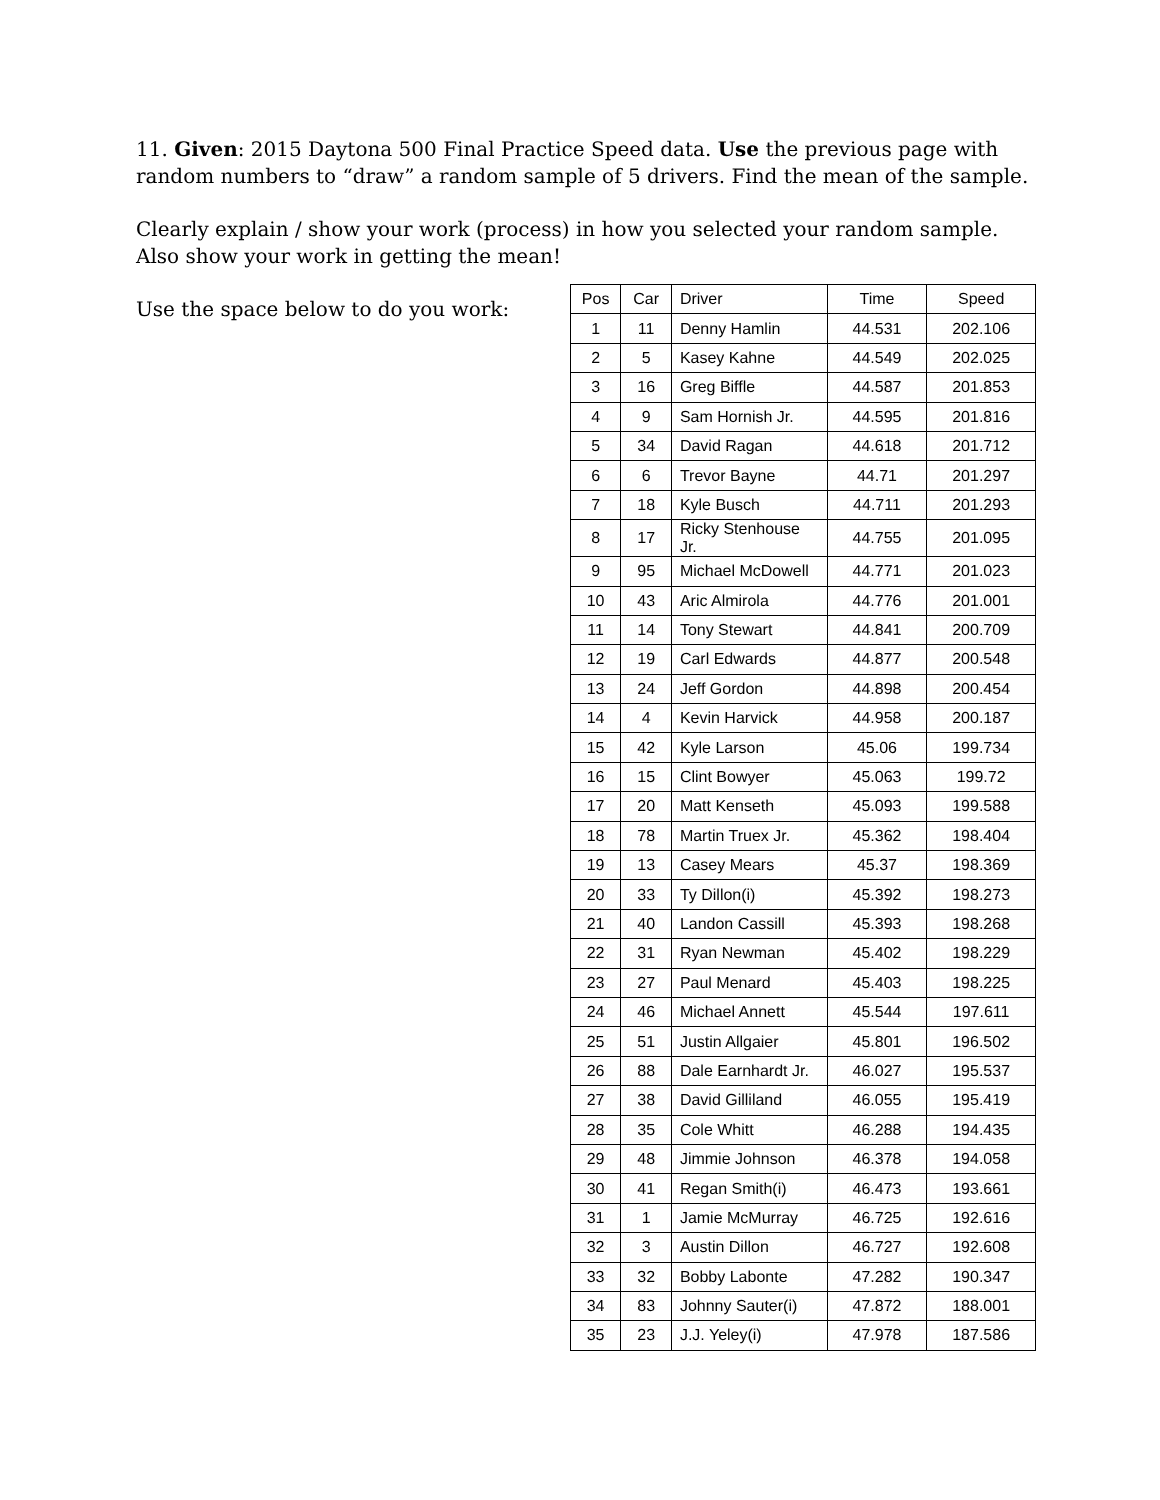11. Given: 2015 Daytona 500 Final Practice Speed data. Use the previous page with random numbers to “draw” a random sample of 5 drivers. Find the mean of the sample.
Clearly explain / show your work (process) in how you selected your random sample. Also show your work in getting the mean!
Use the space below to do you work:
| Pos | Car | Driver | Time | Speed |
| --- | --- | --- | --- | --- |
| 1 | 11 | Denny Hamlin | 44.531 | 202.106 |
| 2 | 5 | Kasey Kahne | 44.549 | 202.025 |
| 3 | 16 | Greg Biffle | 44.587 | 201.853 |
| 4 | 9 | Sam Hornish Jr. | 44.595 | 201.816 |
| 5 | 34 | David Ragan | 44.618 | 201.712 |
| 6 | 6 | Trevor Bayne | 44.71 | 201.297 |
| 7 | 18 | Kyle Busch | 44.711 | 201.293 |
| 8 | 17 | Ricky Stenhouse Jr. | 44.755 | 201.095 |
| 9 | 95 | Michael McDowell | 44.771 | 201.023 |
| 10 | 43 | Aric Almirola | 44.776 | 201.001 |
| 11 | 14 | Tony Stewart | 44.841 | 200.709 |
| 12 | 19 | Carl Edwards | 44.877 | 200.548 |
| 13 | 24 | Jeff Gordon | 44.898 | 200.454 |
| 14 | 4 | Kevin Harvick | 44.958 | 200.187 |
| 15 | 42 | Kyle Larson | 45.06 | 199.734 |
| 16 | 15 | Clint Bowyer | 45.063 | 199.72 |
| 17 | 20 | Matt Kenseth | 45.093 | 199.588 |
| 18 | 78 | Martin Truex Jr. | 45.362 | 198.404 |
| 19 | 13 | Casey Mears | 45.37 | 198.369 |
| 20 | 33 | Ty Dillon(i) | 45.392 | 198.273 |
| 21 | 40 | Landon Cassill | 45.393 | 198.268 |
| 22 | 31 | Ryan Newman | 45.402 | 198.229 |
| 23 | 27 | Paul Menard | 45.403 | 198.225 |
| 24 | 46 | Michael Annett | 45.544 | 197.611 |
| 25 | 51 | Justin Allgaier | 45.801 | 196.502 |
| 26 | 88 | Dale Earnhardt Jr. | 46.027 | 195.537 |
| 27 | 38 | David Gilliland | 46.055 | 195.419 |
| 28 | 35 | Cole Whitt | 46.288 | 194.435 |
| 29 | 48 | Jimmie Johnson | 46.378 | 194.058 |
| 30 | 41 | Regan Smith(i) | 46.473 | 193.661 |
| 31 | 1 | Jamie McMurray | 46.725 | 192.616 |
| 32 | 3 | Austin Dillon | 46.727 | 192.608 |
| 33 | 32 | Bobby Labonte | 47.282 | 190.347 |
| 34 | 83 | Johnny Sauter(i) | 47.872 | 188.001 |
| 35 | 23 | J.J. Yeley(i) | 47.978 | 187.586 |